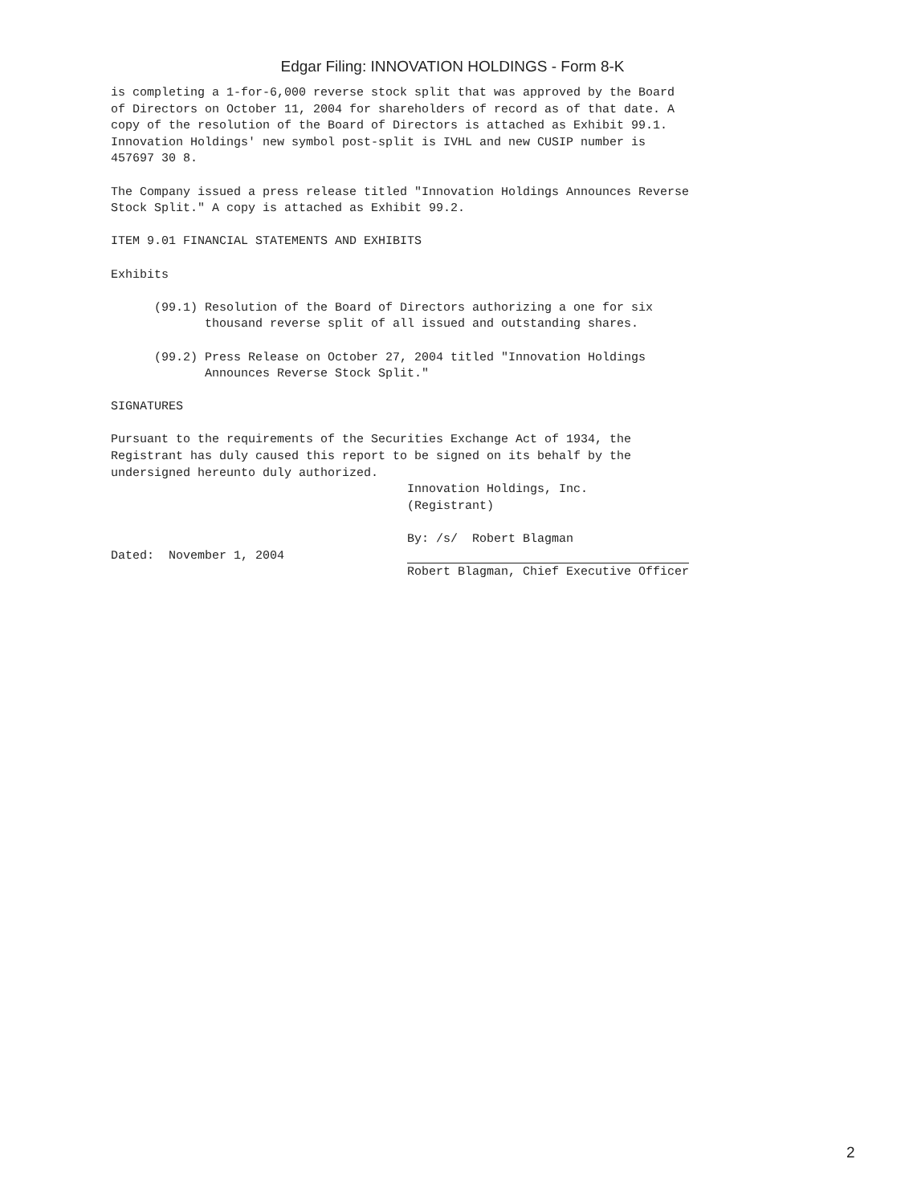Edgar Filing: INNOVATION HOLDINGS - Form 8-K
is completing a 1-for-6,000 reverse stock split that was approved by the Board
of Directors on October 11, 2004 for shareholders of record as of that date. A
copy of the resolution of the Board of Directors is attached as Exhibit 99.1.
Innovation Holdings' new symbol post-split is IVHL and new CUSIP number is
457697 30 8.

The Company issued a press release titled "Innovation Holdings Announces Reverse
Stock Split." A copy is attached as Exhibit 99.2.

ITEM 9.01 FINANCIAL STATEMENTS AND EXHIBITS

Exhibits

      (99.1) Resolution of the Board of Directors authorizing a one for six
             thousand reverse split of all issued and outstanding shares.

      (99.2) Press Release on October 27, 2004 titled "Innovation Holdings
             Announces Reverse Stock Split."

SIGNATURES

Pursuant to the requirements of the Securities Exchange Act of 1934, the
Registrant has duly caused this report to be signed on its behalf by the
undersigned hereunto duly authorized.
                                         Innovation Holdings, Inc.
                                         (Registrant)

                                         By: /s/  Robert Blagman
Dated:  November 1, 2004                                                        
                                         Robert Blagman, Chief Executive Officer
2